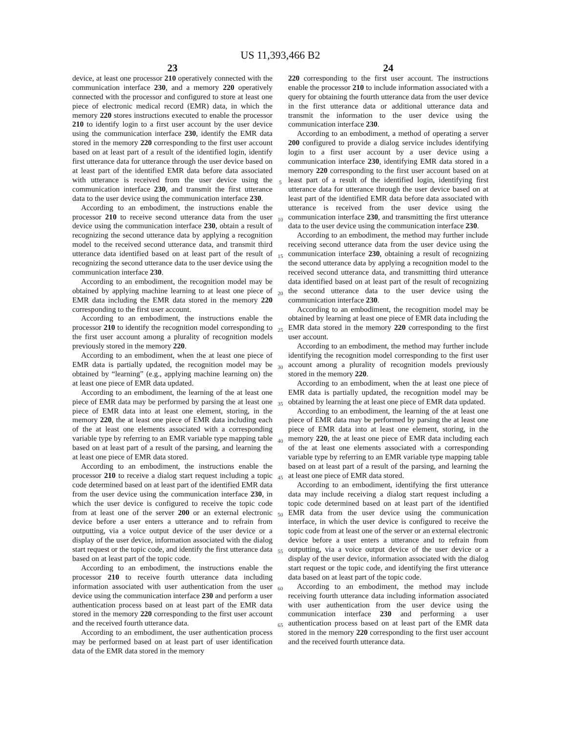US 11,393,466 B2
23
device, at least one processor 210 operatively connected with the communication interface 230, and a memory 220 operatively connected with the processor and configured to store at least one piece of electronic medical record (EMR) data, in which the memory 220 stores instructions executed to enable the processor 210 to identify login to a first user account by the user device using the communication interface 230, identify the EMR data stored in the memory 220 corresponding to the first user account based on at least part of a result of the identified login, identify first utterance data for utterance through the user device based on at least part of the identified EMR data before data associated with utterance is received from the user device using the communication interface 230, and transmit the first utterance data to the user device using the communication interface 230.
According to an embodiment, the instructions enable the processor 210 to receive second utterance data from the user device using the communication interface 230, obtain a result of recognizing the second utterance data by applying a recognition model to the received second utterance data, and transmit third utterance data identified based on at least part of the result of recognizing the second utterance data to the user device using the communication interface 230.
According to an embodiment, the recognition model may be obtained by applying machine learning to at least one piece of EMR data including the EMR data stored in the memory 220 corresponding to the first user account.
According to an embodiment, the instructions enable the processor 210 to identify the recognition model corresponding to the first user account among a plurality of recognition models previously stored in the memory 220.
According to an embodiment, when the at least one piece of EMR data is partially updated, the recognition model may be obtained by “learning” (e.g., applying machine learning on) the at least one piece of EMR data updated.
According to an embodiment, the learning of the at least one piece of EMR data may be performed by parsing the at least one piece of EMR data into at least one element, storing, in the memory 220, the at least one piece of EMR data including each of the at least one elements associated with a corresponding variable type by referring to an EMR variable type mapping table based on at least part of a result of the parsing, and learning the at least one piece of EMR data stored.
According to an embodiment, the instructions enable the processor 210 to receive a dialog start request including a topic code determined based on at least part of the identified EMR data from the user device using the communication interface 230, in which the user device is configured to receive the topic code from at least one of the server 200 or an external electronic device before a user enters a utterance and to refrain from outputting, via a voice output device of the user device or a display of the user device, information associated with the dialog start request or the topic code, and identify the first utterance data based on at least part of the topic code.
According to an embodiment, the instructions enable the processor 210 to receive fourth utterance data including information associated with user authentication from the user device using the communication interface 230 and perform a user authentication process based on at least part of the EMR data stored in the memory 220 corresponding to the first user account and the received fourth utterance data.
According to an embodiment, the user authentication process may be performed based on at least part of user identification data of the EMR data stored in the memory
5
10
15
20
25
30
35
40
45
50
55
60
65
24
220 corresponding to the first user account. The instructions enable the processor 210 to include information associated with a query for obtaining the fourth utterance data from the user device in the first utterance data or additional utterance data and transmit the information to the user device using the communication interface 230.
According to an embodiment, a method of operating a server 200 configured to provide a dialog service includes identifying login to a first user account by a user device using a communication interface 230, identifying EMR data stored in a memory 220 corresponding to the first user account based on at least part of a result of the identified login, identifying first utterance data for utterance through the user device based on at least part of the identified EMR data before data associated with utterance is received from the user device using the communication interface 230, and transmitting the first utterance data to the user device using the communication interface 230.
According to an embodiment, the method may further include receiving second utterance data from the user device using the communication interface 230, obtaining a result of recognizing the second utterance data by applying a recognition model to the received second utterance data, and transmitting third utterance data identified based on at least part of the result of recognizing the second utterance data to the user device using the communication interface 230.
According to an embodiment, the recognition model may be obtained by learning at least one piece of EMR data including the EMR data stored in the memory 220 corresponding to the first user account.
According to an embodiment, the method may further include identifying the recognition model corresponding to the first user account among a plurality of recognition models previously stored in the memory 220.
According to an embodiment, when the at least one piece of EMR data is partially updated, the recognition model may be obtained by learning the at least one piece of EMR data updated.
According to an embodiment, the learning of the at least one piece of EMR data may be performed by parsing the at least one piece of EMR data into at least one element, storing, in the memory 220, the at least one piece of EMR data including each of the at least one elements associated with a corresponding variable type by referring to an EMR variable type mapping table based on at least part of a result of the parsing, and learning the at least one piece of EMR data stored.
According to an embodiment, identifying the first utterance data may include receiving a dialog start request including a topic code determined based on at least part of the identified EMR data from the user device using the communication interface, in which the user device is configured to receive the topic code from at least one of the server or an external electronic device before a user enters a utterance and to refrain from outputting, via a voice output device of the user device or a display of the user device, information associated with the dialog start request or the topic code, and identifying the first utterance data based on at least part of the topic code.
According to an embodiment, the method may include receiving fourth utterance data including information associated with user authentication from the user device using the communication interface 230 and performing a user authentication process based on at least part of the EMR data stored in the memory 220 corresponding to the first user account and the received fourth utterance data.